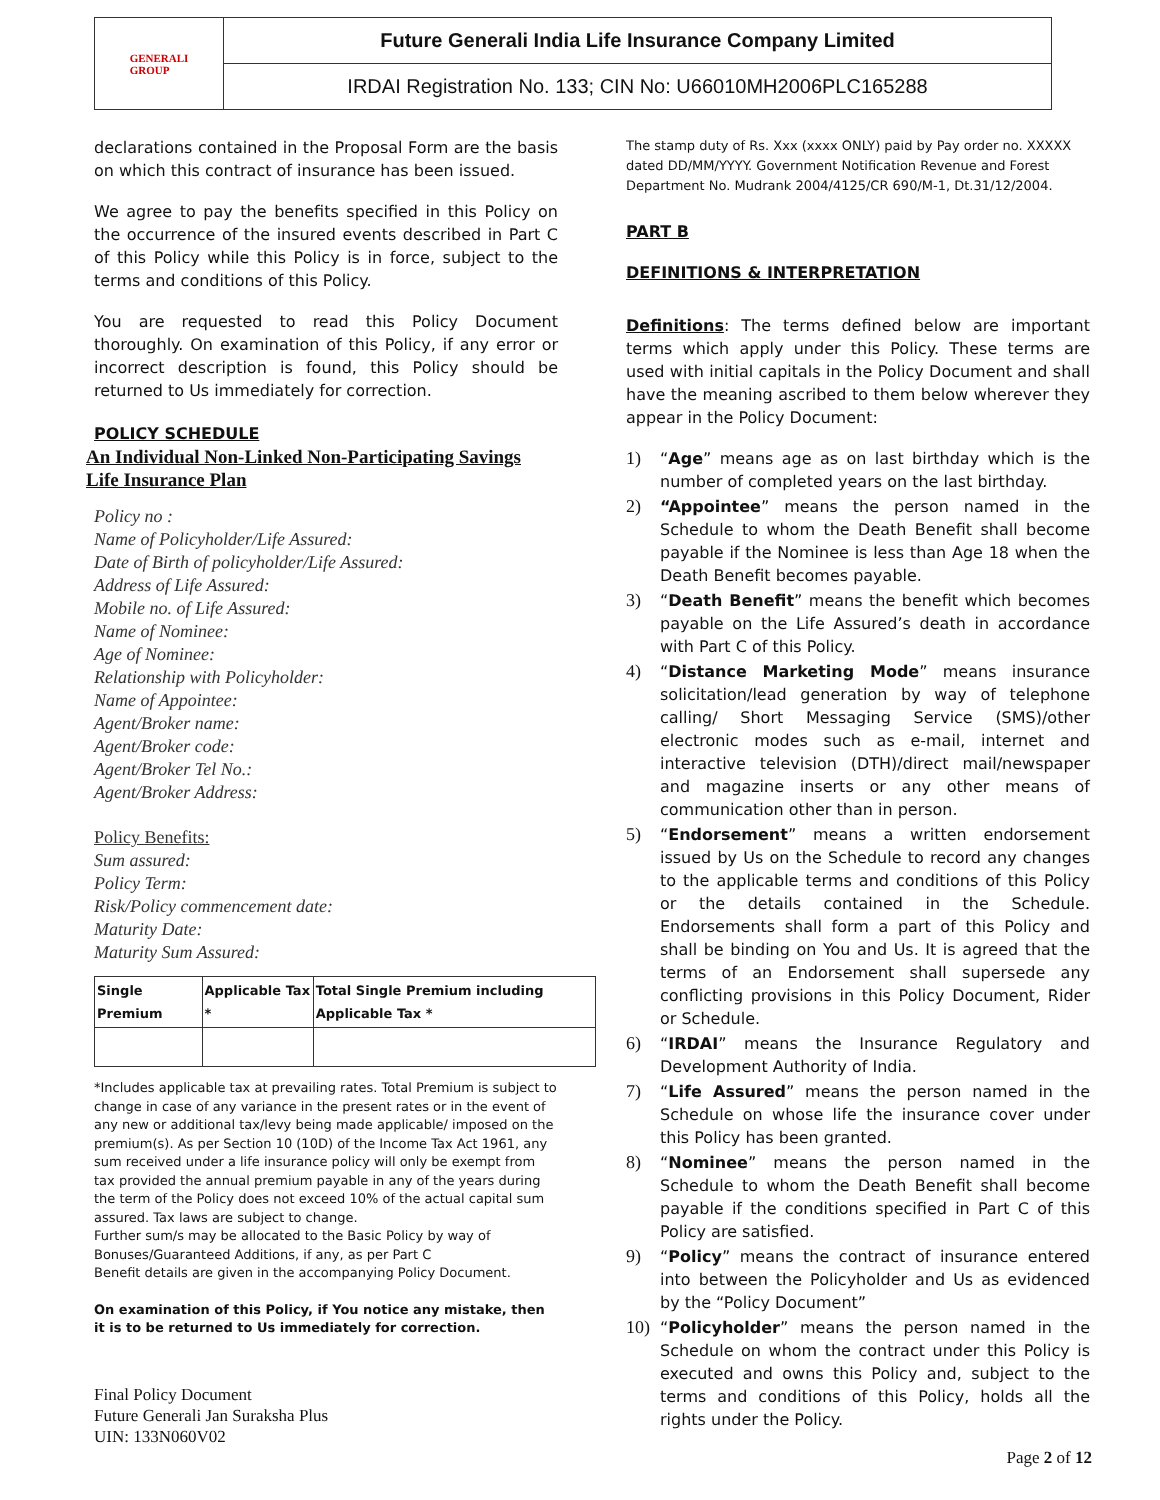GENERALI
GROUP
Future Generali India Life Insurance Company Limited
IRDAI Registration No. 133; CIN No: U66010MH2006PLC165288
declarations contained in the Proposal Form are the basis on which this contract of insurance has been issued.
We agree to pay the benefits specified in this Policy on the occurrence of the insured events described in Part C of this Policy while this Policy is in force, subject to the terms and conditions of this Policy.
You are requested to read this Policy Document thoroughly. On examination of this Policy, if any error or incorrect description is found, this Policy should be returned to Us immediately for correction.
POLICY SCHEDULE
An Individual Non-Linked Non-Participating Savings Life Insurance Plan
Policy no :
Name of Policyholder/Life Assured:
Date of Birth of policyholder/Life Assured:
Address of Life Assured:
Mobile no. of Life Assured:
Name of Nominee:
Age of Nominee:
Relationship with Policyholder:
Name of Appointee:
Agent/Broker name:
Agent/Broker code:
Agent/Broker Tel No.:
Agent/Broker Address:
Policy Benefits:
Sum assured:
Policy Term:
Risk/Policy commencement date:
Maturity Date:
Maturity Sum Assured:
| Single Premium | Applicable Tax * | Total Single Premium including Applicable Tax * |
| --- | --- | --- |
*Includes applicable tax at prevailing rates. Total Premium is subject to change in case of any variance in the present rates or in the event of any new or additional tax/levy being made applicable/ imposed on the premium(s). As per Section 10 (10D) of the Income Tax Act 1961, any sum received under a life insurance policy will only be exempt from tax provided the annual premium payable in any of the years during the term of the Policy does not exceed 10% of the actual capital sum assured. Tax laws are subject to change.
Further sum/s may be allocated to the Basic Policy by way of Bonuses/Guaranteed Additions, if any, as per Part C
Benefit details are given in the accompanying Policy Document.
On examination of this Policy, if You notice any mistake, then it is to be returned to Us immediately for correction.
The stamp duty of Rs. Xxx (xxxx ONLY) paid by Pay order no. XXXXX dated DD/MM/YYYY. Government Notification Revenue and Forest Department No. Mudrank 2004/4125/CR 690/M-1, Dt.31/12/2004.
PART B
DEFINITIONS & INTERPRETATION
Definitions: The terms defined below are important terms which apply under this Policy. These terms are used with initial capitals in the Policy Document and shall have the meaning ascribed to them below wherever they appear in the Policy Document:
1) “Age” means age as on last birthday which is the number of completed years on the last birthday.
2) “Appointee” means the person named in the Schedule to whom the Death Benefit shall become payable if the Nominee is less than Age 18 when the Death Benefit becomes payable.
3) “Death Benefit” means the benefit which becomes payable on the Life Assured’s death in accordance with Part C of this Policy.
4) “Distance Marketing Mode” means insurance solicitation/lead generation by way of telephone calling/ Short Messaging Service (SMS)/other electronic modes such as e-mail, internet and interactive television (DTH)/direct mail/newspaper and magazine inserts or any other means of communication other than in person.
5) “Endorsement” means a written endorsement issued by Us on the Schedule to record any changes to the applicable terms and conditions of this Policy or the details contained in the Schedule. Endorsements shall form a part of this Policy and shall be binding on You and Us. It is agreed that the terms of an Endorsement shall supersede any conflicting provisions in this Policy Document, Rider or Schedule.
6) “IRDAI” means the Insurance Regulatory and Development Authority of India.
7) “Life Assured” means the person named in the Schedule on whose life the insurance cover under this Policy has been granted.
8) “Nominee” means the person named in the Schedule to whom the Death Benefit shall become payable if the conditions specified in Part C of this Policy are satisfied.
9) “Policy” means the contract of insurance entered into between the Policyholder and Us as evidenced by the “Policy Document”
10) “Policyholder” means the person named in the Schedule on whom the contract under this Policy is executed and owns this Policy and, subject to the terms and conditions of this Policy, holds all the rights under the Policy.
Final Policy Document
Future Generali Jan Suraksha Plus
UIN: 133N060V02
Page 2 of 12